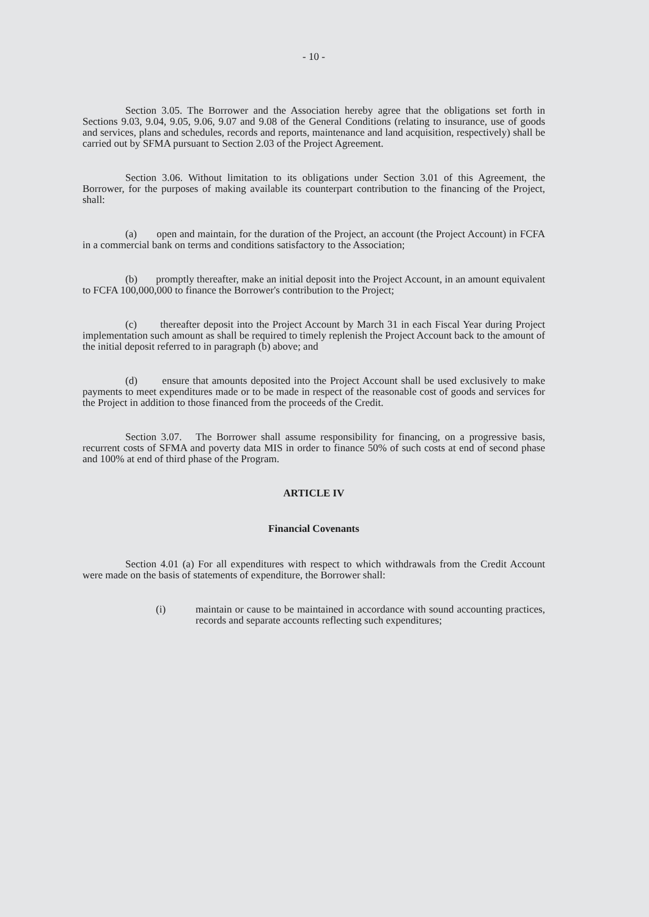- 10 -
Section 3.05. The Borrower and the Association hereby agree that the obligations set forth in Sections 9.03, 9.04, 9.05, 9.06, 9.07 and 9.08 of the General Conditions (relating to insurance, use of goods and services, plans and schedules, records and reports, maintenance and land acquisition, respectively) shall be carried out by SFMA pursuant to Section 2.03 of the Project Agreement.
Section 3.06. Without limitation to its obligations under Section 3.01 of this Agreement, the Borrower, for the purposes of making available its counterpart contribution to the financing of the Project, shall:
(a) open and maintain, for the duration of the Project, an account (the Project Account) in FCFA in a commercial bank on terms and conditions satisfactory to the Association;
(b) promptly thereafter, make an initial deposit into the Project Account, in an amount equivalent to FCFA 100,000,000 to finance the Borrower's contribution to the Project;
(c) thereafter deposit into the Project Account by March 31 in each Fiscal Year during Project implementation such amount as shall be required to timely replenish the Project Account back to the amount of the initial deposit referred to in paragraph (b) above; and
(d) ensure that amounts deposited into the Project Account shall be used exclusively to make payments to meet expenditures made or to be made in respect of the reasonable cost of goods and services for the Project in addition to those financed from the proceeds of the Credit.
Section 3.07. The Borrower shall assume responsibility for financing, on a progressive basis, recurrent costs of SFMA and poverty data MIS in order to finance 50% of such costs at end of second phase and 100% at end of third phase of the Program.
ARTICLE IV
Financial Covenants
Section 4.01 (a) For all expenditures with respect to which withdrawals from the Credit Account were made on the basis of statements of expenditure, the Borrower shall:
(i) maintain or cause to be maintained in accordance with sound accounting practices, records and separate accounts reflecting such expenditures;